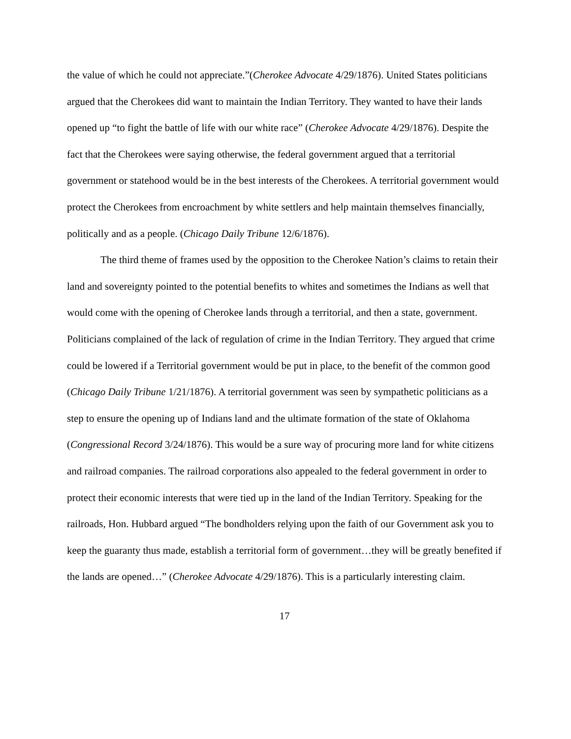the value of which he could not appreciate.”(Cherokee Advocate 4/29/1876). United States politicians argued that the Cherokees did want to maintain the Indian Territory. They wanted to have their lands opened up “to fight the battle of life with our white race” (Cherokee Advocate 4/29/1876). Despite the fact that the Cherokees were saying otherwise, the federal government argued that a territorial government or statehood would be in the best interests of the Cherokees. A territorial government would protect the Cherokees from encroachment by white settlers and help maintain themselves financially, politically and as a people. (Chicago Daily Tribune 12/6/1876).
The third theme of frames used by the opposition to the Cherokee Nation’s claims to retain their land and sovereignty pointed to the potential benefits to whites and sometimes the Indians as well that would come with the opening of Cherokee lands through a territorial, and then a state, government. Politicians complained of the lack of regulation of crime in the Indian Territory. They argued that crime could be lowered if a Territorial government would be put in place, to the benefit of the common good (Chicago Daily Tribune 1/21/1876). A territorial government was seen by sympathetic politicians as a step to ensure the opening up of Indians land and the ultimate formation of the state of Oklahoma (Congressional Record 3/24/1876). This would be a sure way of procuring more land for white citizens and railroad companies. The railroad corporations also appealed to the federal government in order to protect their economic interests that were tied up in the land of the Indian Territory. Speaking for the railroads, Hon. Hubbard argued “The bondholders relying upon the faith of our Government ask you to keep the guaranty thus made, establish a territorial form of government…they will be greatly benefited if the lands are opened…” (Cherokee Advocate 4/29/1876). This is a particularly interesting claim.
17